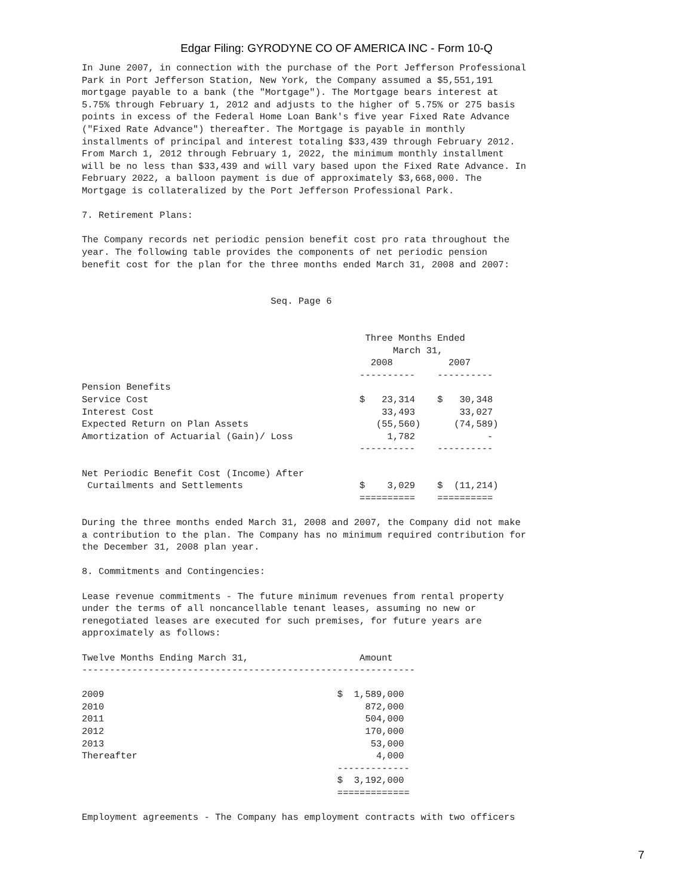Edgar Filing: GYRODYNE CO OF AMERICA INC - Form 10-Q
In June 2007, in connection with the purchase of the Port Jefferson Professional
Park in Port Jefferson Station, New York, the Company assumed a $5,551,191
mortgage payable to a bank (the "Mortgage"). The Mortgage bears interest at
5.75% through February 1, 2012 and adjusts to the higher of 5.75% or 275 basis
points in excess of the Federal Home Loan Bank's five year Fixed Rate Advance
("Fixed Rate Advance") thereafter. The Mortgage is payable in monthly
installments of principal and interest totaling $33,439 through February 2012.
From March 1, 2012 through February 1, 2022, the minimum monthly installment
will be no less than $33,439 and will vary based upon the Fixed Rate Advance. In
February 2022, a balloon payment is due of approximately $3,668,000. The
Mortgage is collateralized by the Port Jefferson Professional Park.

7. Retirement Plans:

The Company records net periodic pension benefit cost pro rata throughout the
year. The following table provides the components of net periodic pension
benefit cost for the plan for the three months ended March 31, 2008 and 2007:


                                  Seq. Page 6


                                                   Three Months Ended
                                                        March 31,
                                                    2008          2007
                                                  ----------    ----------
Pension Benefits
Service Cost                                      $   23,314    $   30,348
Interest Cost                                         33,493        33,027
Expected Return on Plan Assets                       (55,560)      (74,589)
Amortization of Actuarial (Gain)/ Loss                 1,782             -
                                                  ----------    ----------

Net Periodic Benefit Cost (Income) After
 Curtailments and Settlements                     $    3,029    $  (11,214)
                                                  ==========    ==========

During the three months ended March 31, 2008 and 2007, the Company did not make
a contribution to the plan. The Company has no minimum required contribution for
the December 31, 2008 plan year.

8. Commitments and Contingencies:

Lease revenue commitments - The future minimum revenues from rental property
under the terms of all noncancellable tenant leases, assuming no new or
renegotiated leases are executed for such premises, for future years are
approximately as follows:

Twelve Months Ending March 31,                    Amount
------------------------------------------------------------

2009                                          $  1,589,000
2010                                               872,000
2011                                               504,000
2012                                               170,000
2013                                                53,000
Thereafter                                           4,000
                                              -------------
                                              $  3,192,000
                                              =============

Employment agreements - The Company has employment contracts with two officers
7